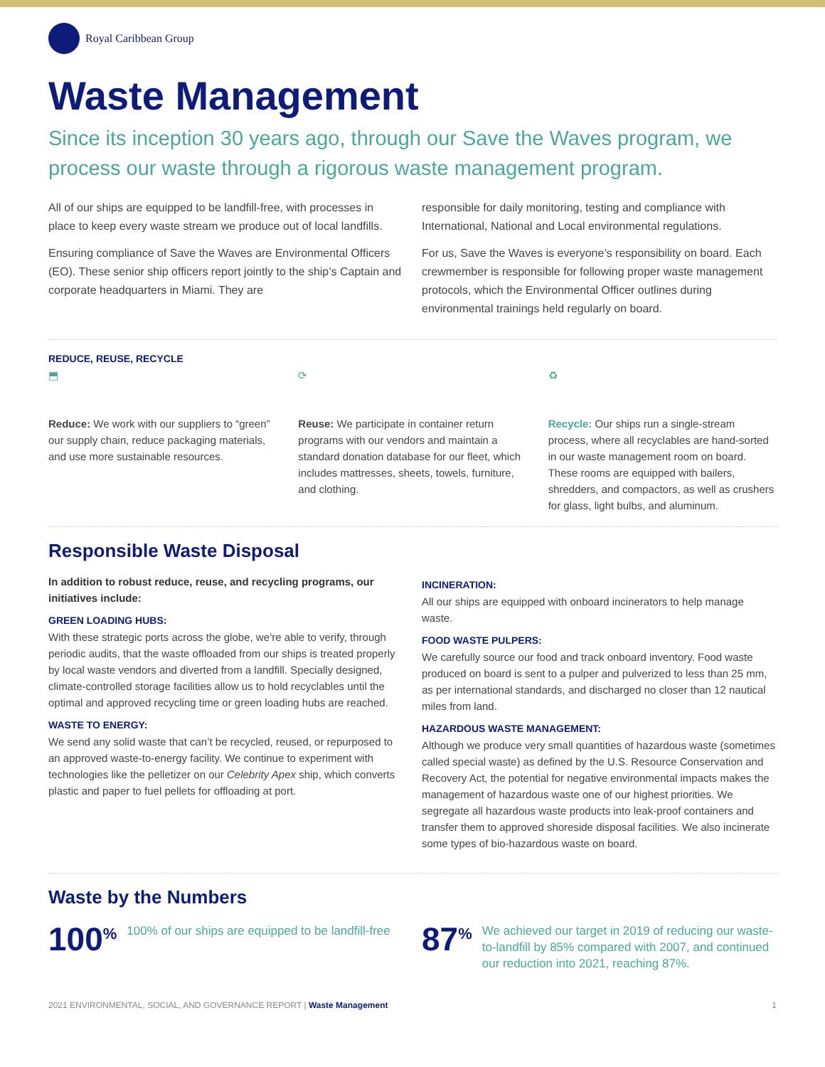Royal Caribbean Group
Waste Management
Since its inception 30 years ago, through our Save the Waves program, we process our waste through a rigorous waste management program.
All of our ships are equipped to be landfill-free, with processes in place to keep every waste stream we produce out of local landfills.
Ensuring compliance of Save the Waves are Environmental Officers (EO). These senior ship officers report jointly to the ship’s Captain and corporate headquarters in Miami. They are
responsible for daily monitoring, testing and compliance with International, National and Local environmental regulations.
For us, Save the Waves is everyone’s responsibility on board. Each crewmember is responsible for following proper waste management protocols, which the Environmental Officer outlines during environmental trainings held regularly on board.
REDUCE, REUSE, RECYCLE
⬒
Reduce: We work with our suppliers to “green” our supply chain, reduce packaging materials, and use more sustainable resources.
⟳
Reuse: We participate in container return programs with our vendors and maintain a standard donation database for our fleet, which includes mattresses, sheets, towels, furniture, and clothing.
♻
Recycle: Our ships run a single-stream process, where all recyclables are hand-sorted in our waste management room on board. These rooms are equipped with bailers, shredders, and compactors, as well as crushers for glass, light bulbs, and aluminum.
Responsible Waste Disposal
In addition to robust reduce, reuse, and recycling programs, our initiatives include:
GREEN LOADING HUBS:
With these strategic ports across the globe, we’re able to verify, through periodic audits, that the waste offloaded from our ships is treated properly by local waste vendors and diverted from a landfill. Specially designed, climate-controlled storage facilities allow us to hold recyclables until the optimal and approved recycling time or green loading hubs are reached.
WASTE TO ENERGY:
We send any solid waste that can’t be recycled, reused, or repurposed to an approved waste-to-energy facility. We continue to experiment with technologies like the pelletizer on our Celebrity Apex ship, which converts plastic and paper to fuel pellets for offloading at port.
INCINERATION:
All our ships are equipped with onboard incinerators to help manage waste.
FOOD WASTE PULPERS:
We carefully source our food and track onboard inventory. Food waste produced on board is sent to a pulper and pulverized to less than 25 mm, as per international standards, and discharged no closer than 12 nautical miles from land.
HAZARDOUS WASTE MANAGEMENT:
Although we produce very small quantities of hazardous waste (sometimes called special waste) as defined by the U.S. Resource Conservation and Recovery Act, the potential for negative environmental impacts makes the management of hazardous waste one of our highest priorities. We segregate all hazardous waste products into leak-proof containers and transfer them to approved shoreside disposal facilities. We also incinerate some types of bio-hazardous waste on board.
Waste by the Numbers
100<sup>%</sup> 100% of our ships are equipped to be landfill-free
87<sup>%</sup> We achieved our target in 2019 of reducing our waste-to-landfill by 85% compared with 2007, and continued our reduction into 2021, reaching 87%.
2021 ENVIRONMENTAL, SOCIAL, AND GOVERNANCE REPORT | Waste Management 1